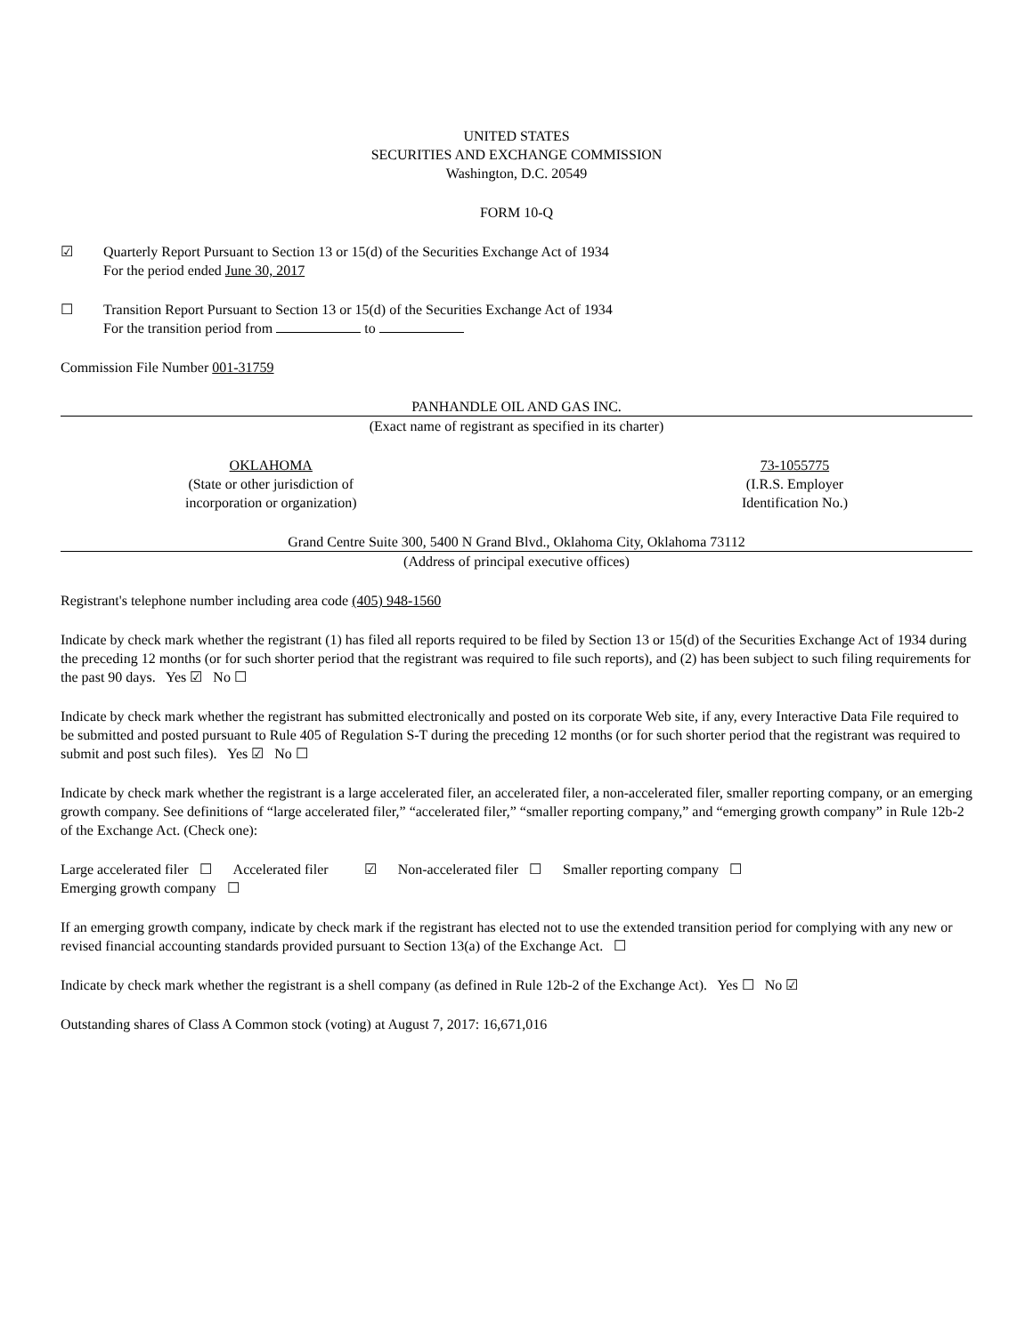UNITED STATES
SECURITIES AND EXCHANGE COMMISSION
Washington, D.C. 20549
FORM 10-Q
☑ Quarterly Report Pursuant to Section 13 or 15(d) of the Securities Exchange Act of 1934
For the period ended June 30, 2017
☐ Transition Report Pursuant to Section 13 or 15(d) of the Securities Exchange Act of 1934
For the transition period from to
Commission File Number 001-31759
PANHANDLE OIL AND GAS INC.
(Exact name of registrant as specified in its charter)
OKLAHOMA
(State or other jurisdiction of
incorporation or organization)
73-1055775
(I.R.S. Employer
Identification No.)
Grand Centre Suite 300, 5400 N Grand Blvd., Oklahoma City, Oklahoma 73112
(Address of principal executive offices)
Registrant's telephone number including area code (405) 948-1560
Indicate by check mark whether the registrant (1) has filed all reports required to be filed by Section 13 or 15(d) of the Securities Exchange Act of 1934 during the preceding 12 months (or for such shorter period that the registrant was required to file such reports), and (2) has been subject to such filing requirements for the past 90 days. Yes ☑ No ☐
Indicate by check mark whether the registrant has submitted electronically and posted on its corporate Web site, if any, every Interactive Data File required to be submitted and posted pursuant to Rule 405 of Regulation S-T during the preceding 12 months (or for such shorter period that the registrant was required to submit and post such files). Yes ☑ No ☐
Indicate by check mark whether the registrant is a large accelerated filer, an accelerated filer, a non-accelerated filer, smaller reporting company, or an emerging growth company. See definitions of “large accelerated filer,” “accelerated filer,” “smaller reporting company,” and “emerging growth company” in Rule 12b-2 of the Exchange Act. (Check one):
Large accelerated filer ☐ Accelerated filer ☑ Non-accelerated filer ☐ Smaller reporting company ☐
Emerging growth company ☐
If an emerging growth company, indicate by check mark if the registrant has elected not to use the extended transition period for complying with any new or revised financial accounting standards provided pursuant to Section 13(a) of the Exchange Act. ☐
Indicate by check mark whether the registrant is a shell company (as defined in Rule 12b-2 of the Exchange Act). Yes ☐ No ☑
Outstanding shares of Class A Common stock (voting) at August 7, 2017: 16,671,016